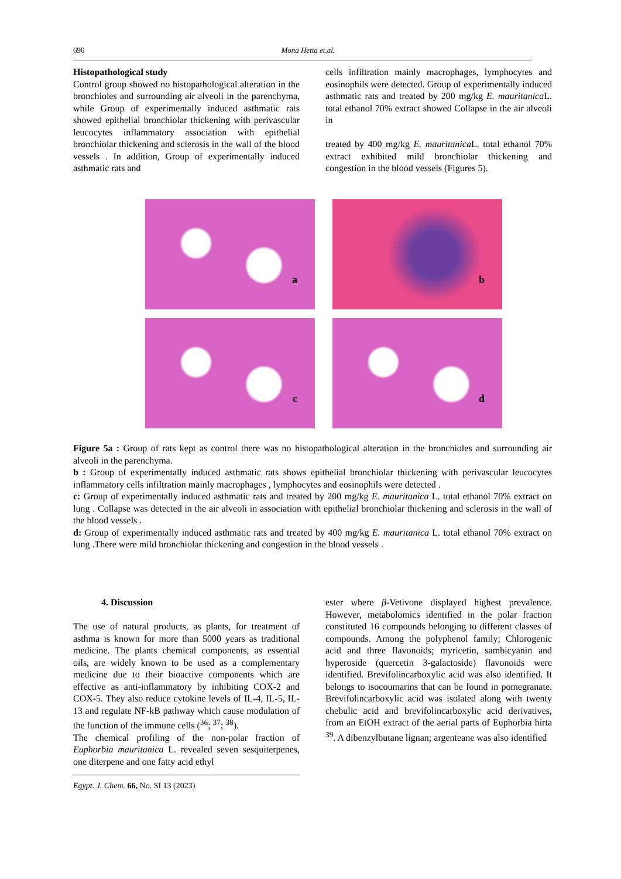690 Mona Hetta et.al.
Histopathological study
Control group showed no histopathological alteration in the bronchioles and surrounding air alveoli in the parenchyma, while Group of experimentally induced asthmatic rats showed epithelial bronchiolar thickening with perivascular leucocytes inflammatory association with epithelial bronchiolar thickening and sclerosis in the wall of the blood vessels . In addition, Group of experimentally induced asthmatic rats and
cells infiltration mainly macrophages, lymphocytes and eosinophils were detected. Group of experimentally induced asthmatic rats and treated by 200 mg/kg E. mauritanica L. total ethanol 70% extract showed Collapse in the air alveoli in
treated by 400 mg/kg E. mauritanica L. total ethanol 70% extract exhibited mild bronchiolar thickening and congestion in the blood vessels (Figures 5).
a
b
c
d
Figure 5a : Group of rats kept as control there was no histopathological alteration in the bronchioles and surrounding air alveoli in the parenchyma.
b : Group of experimentally induced asthmatic rats shows epithelial bronchiolar thickening with perivascular leucocytes inflammatory cells infiltration mainly macrophages , lymphocytes and eosinophils were detected .
c: Group of experimentally induced asthmatic rats and treated by 200 mg/kg E. mauritanica L. total ethanol 70% extract on lung . Collapse was detected in the air alveoli in association with epithelial bronchiolar thickening and sclerosis in the wall of the blood vessels .
d: Group of experimentally induced asthmatic rats and treated by 400 mg/kg E. mauritanica L. total ethanol 70% extract on lung .There were mild bronchiolar thickening and congestion in the blood vessels .
4. Discussion
The use of natural products, as plants, for treatment of asthma is known for more than 5000 years as traditional medicine. The plants chemical components, as essential oils, are widely known to be used as a complementary medicine due to their bioactive components which are effective as anti-inflammatory by inhibiting COX-2 and COX-5. They also reduce cytokine levels of IL-4, IL-5, IL-13 and regulate NF-kB pathway which cause modulation of the function of the immune cells (<sup>36</sup>; <sup>37</sup>; <sup>38</sup>).
The chemical profiling of the non-polar fraction of Euphorbia mauritanica L. revealed seven sesquiterpenes, one diterpene and one fatty acid ethyl
ester where β-Vetivone displayed highest prevalence. However, metabolomics identified in the polar fraction constituted 16 compounds belonging to different classes of compounds. Among the polyphenol family; Chlorogenic acid and three flavonoids; myricetin, sambicyanin and hyperoside (quercetin 3-galactoside) flavonoids were identified. Brevifolincarboxylic acid was also identified. It belongs to isocoumarins that can be found in pomegranate. Brevifolincarboxylic acid was isolated along with twenty chebulic acid and brevifolincarboxylic acid derivatives, from an EtOH extract of the aerial parts of Euphorbia hirta <sup>39</sup>. A dibenzylbutane lignan; argenteane was also identified
Egypt. J. Chem. 66, No. SI 13 (2023)